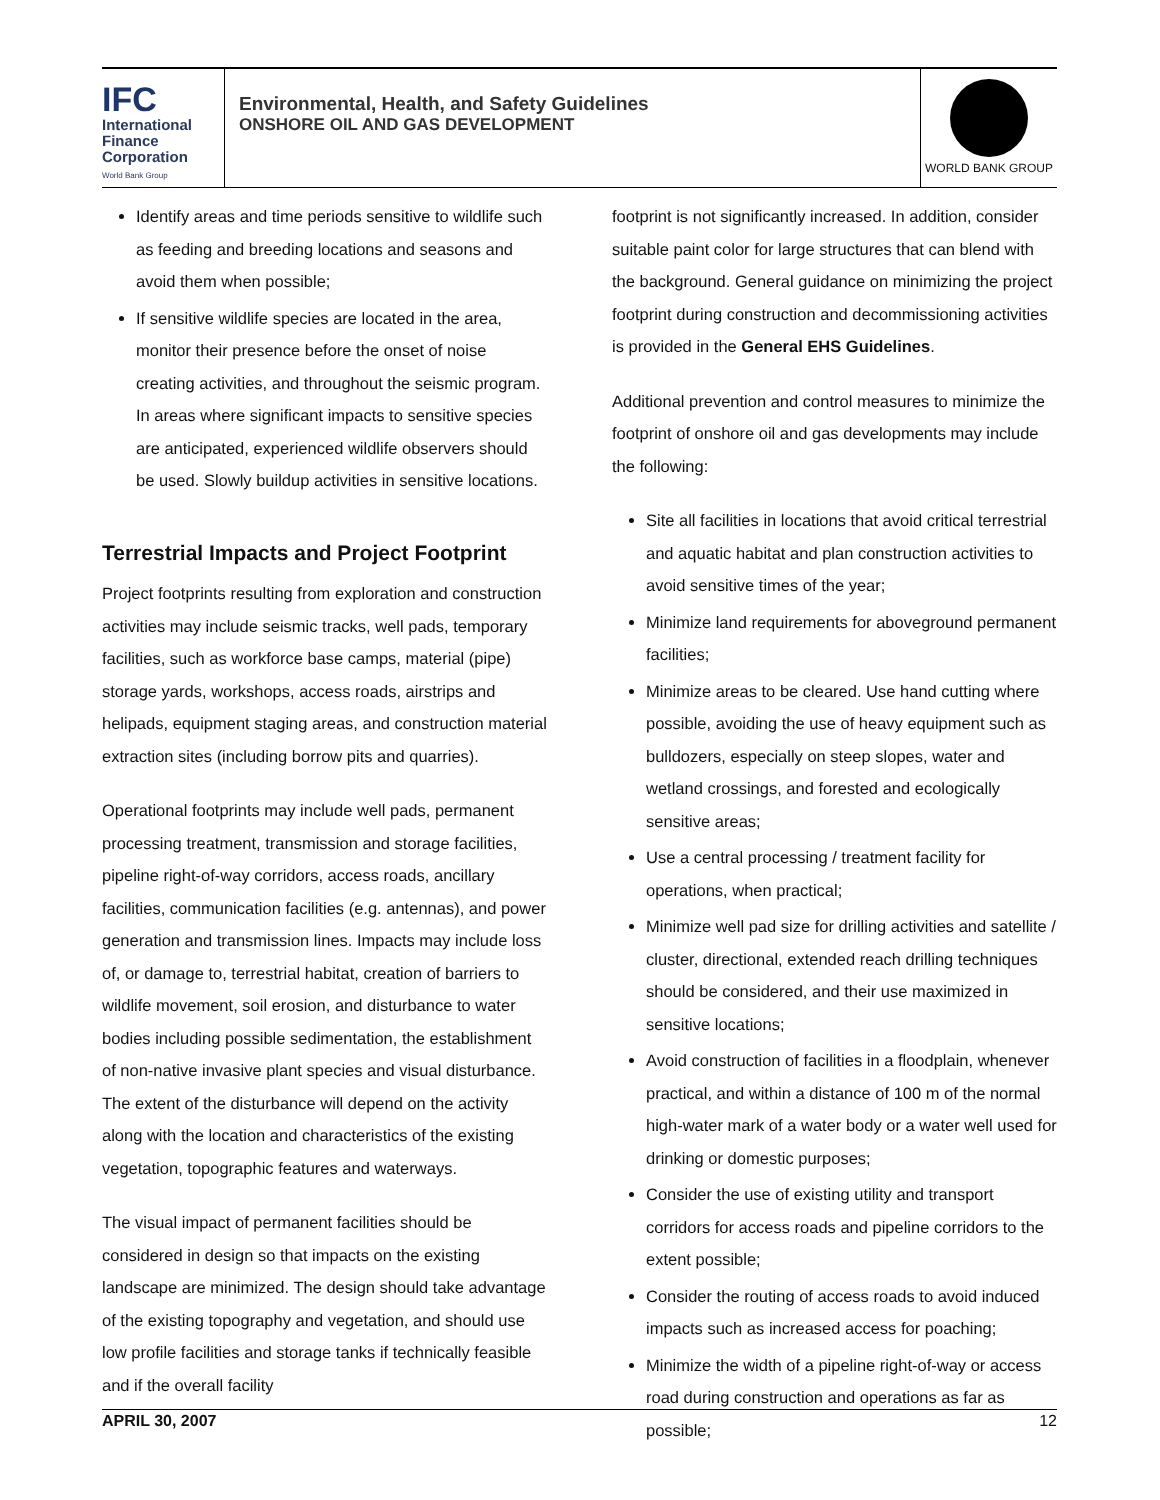IFC
International
Finance
Corporation
World Bank Group
Environmental, Health, and Safety Guidelines
ONSHORE OIL AND GAS DEVELOPMENT
WORLD BANK GROUP
Identify areas and time periods sensitive to wildlife such as feeding and breeding locations and seasons and avoid them when possible;
If sensitive wildlife species are located in the area, monitor their presence before the onset of noise creating activities, and throughout the seismic program. In areas where significant impacts to sensitive species are anticipated, experienced wildlife observers should be used. Slowly buildup activities in sensitive locations.
Terrestrial Impacts and Project Footprint
Project footprints resulting from exploration and construction activities may include seismic tracks, well pads, temporary facilities, such as workforce base camps, material (pipe) storage yards, workshops, access roads, airstrips and helipads, equipment staging areas, and construction material extraction sites (including borrow pits and quarries).
Operational footprints may include well pads, permanent processing treatment, transmission and storage facilities, pipeline right-of-way corridors, access roads, ancillary facilities, communication facilities (e.g. antennas), and power generation and transmission lines. Impacts may include loss of, or damage to, terrestrial habitat, creation of barriers to wildlife movement, soil erosion, and disturbance to water bodies including possible sedimentation, the establishment of non-native invasive plant species and visual disturbance. The extent of the disturbance will depend on the activity along with the location and characteristics of the existing vegetation, topographic features and waterways.
The visual impact of permanent facilities should be considered in design so that impacts on the existing landscape are minimized. The design should take advantage of the existing topography and vegetation, and should use low profile facilities and storage tanks if technically feasible and if the overall facility
footprint is not significantly increased. In addition, consider suitable paint color for large structures that can blend with the background. General guidance on minimizing the project footprint during construction and decommissioning activities is provided in the General EHS Guidelines.
Additional prevention and control measures to minimize the footprint of onshore oil and gas developments may include the following:
Site all facilities in locations that avoid critical terrestrial and aquatic habitat and plan construction activities to avoid sensitive times of the year;
Minimize land requirements for aboveground permanent facilities;
Minimize areas to be cleared. Use hand cutting where possible, avoiding the use of heavy equipment such as bulldozers, especially on steep slopes, water and wetland crossings, and forested and ecologically sensitive areas;
Use a central processing / treatment facility for operations, when practical;
Minimize well pad size for drilling activities and satellite / cluster, directional, extended reach drilling techniques should be considered, and their use maximized in sensitive locations;
Avoid construction of facilities in a floodplain, whenever practical, and within a distance of 100 m of the normal high-water mark of a water body or a water well used for drinking or domestic purposes;
Consider the use of existing utility and transport corridors for access roads and pipeline corridors to the extent possible;
Consider the routing of access roads to avoid induced impacts such as increased access for poaching;
Minimize the width of a pipeline right-of-way or access road during construction and operations as far as possible;
APRIL 30, 2007 12